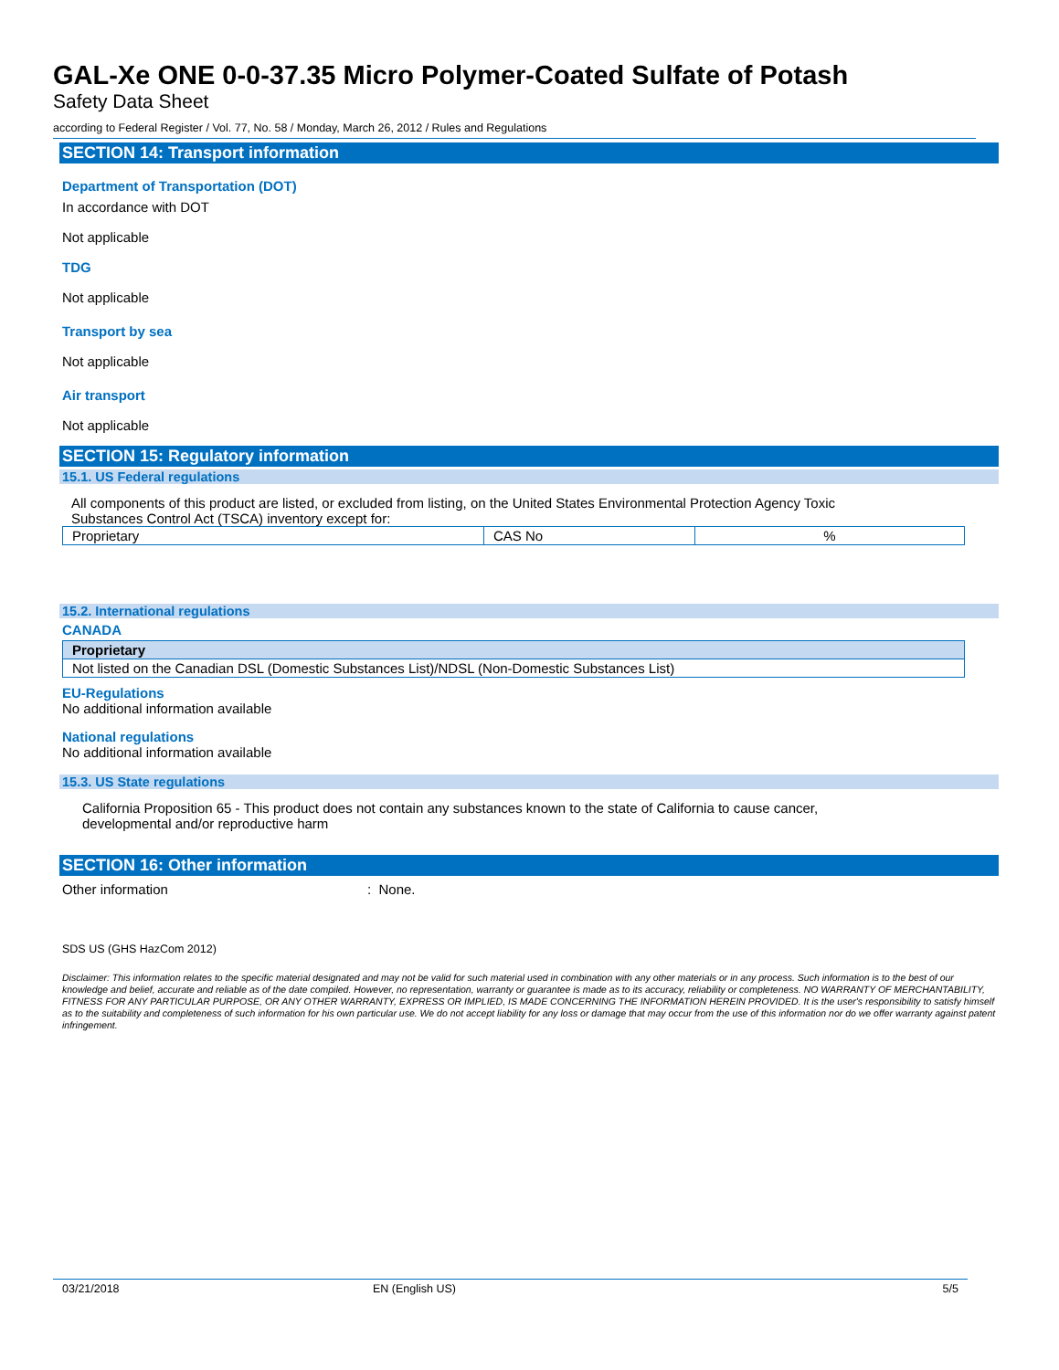GAL-Xe ONE 0-0-37.35 Micro Polymer-Coated Sulfate of Potash
Safety Data Sheet
according to Federal Register / Vol. 77, No. 58 / Monday, March 26, 2012 / Rules and Regulations
SECTION 14: Transport information
Department of Transportation (DOT)
In accordance with DOT
Not applicable
TDG
Not applicable
Transport by sea
Not applicable
Air transport
Not applicable
SECTION 15: Regulatory information
15.1. US Federal regulations
All components of this product are listed, or excluded from listing, on the United States Environmental Protection Agency Toxic
Substances Control Act (TSCA) inventory except for:
| Proprietary | CAS No | % |
15.2. International regulations
CANADA
| Proprietary |
| Not listed on the Canadian DSL (Domestic Substances List)/NDSL (Non-Domestic Substances List) |
EU-Regulations
No additional information available
National regulations
No additional information available
15.3. US State regulations
California Proposition 65 - This product does not contain any substances known to the state of California to cause cancer,
developmental and/or reproductive harm
SECTION 16: Other information
Other information: None.
SDS US (GHS HazCom 2012)
Disclaimer: This information relates to the specific material designated and may not be valid for such material used in combination with any other materials or in any process. Such information is to the best of our knowledge and belief, accurate and reliable as of the date compiled. However, no representation, warranty or guarantee is made as to its accuracy, reliability or completeness. NO WARRANTY OF MERCHANTABILITY, FITNESS FOR ANY PARTICULAR PURPOSE, OR ANY OTHER WARRANTY, EXPRESS OR IMPLIED, IS MADE CONCERNING THE INFORMATION HEREIN PROVIDED. It is the user's responsibility to satisfy himself as to the suitability and completeness of such information for his own particular use. We do not accept liability for any loss or damage that may occur from the use of this information nor do we offer warranty against patent infringement.
03/21/2018 EN (English US) 5/5